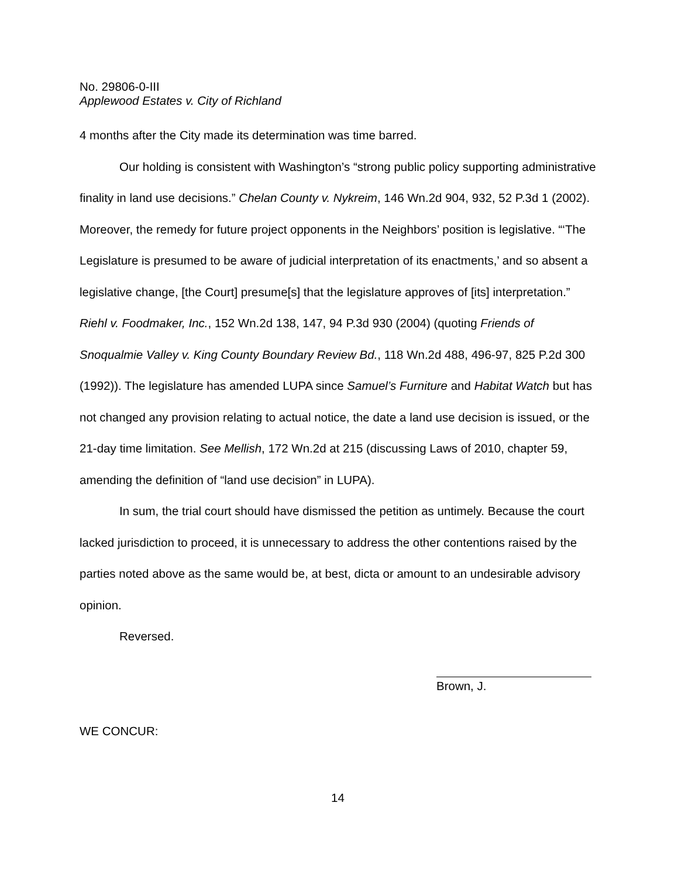No. 29806-0-III
Applewood Estates v. City of Richland
4 months after the City made its determination was time barred.
Our holding is consistent with Washington’s “strong public policy supporting administrative finality in land use decisions.” Chelan County v. Nykreim, 146 Wn.2d 904, 932, 52 P.3d 1 (2002). Moreover, the remedy for future project opponents in the Neighbors’ position is legislative. “‘The Legislature is presumed to be aware of judicial interpretation of its enactments,’ and so absent a legislative change, [the Court] presume[s] that the legislature approves of [its] interpretation.” Riehl v. Foodmaker, Inc., 152 Wn.2d 138, 147, 94 P.3d 930 (2004) (quoting Friends of Snoqualmie Valley v. King County Boundary Review Bd., 118 Wn.2d 488, 496-97, 825 P.2d 300 (1992)). The legislature has amended LUPA since Samuel’s Furniture and Habitat Watch but has not changed any provision relating to actual notice, the date a land use decision is issued, or the 21-day time limitation. See Mellish, 172 Wn.2d at 215 (discussing Laws of 2010, chapter 59, amending the definition of “land use decision” in LUPA).
In sum, the trial court should have dismissed the petition as untimely. Because the court lacked jurisdiction to proceed, it is unnecessary to address the other contentions raised by the parties noted above as the same would be, at best, dicta or amount to an undesirable advisory opinion.
Reversed.
Brown, J.
WE CONCUR:
14